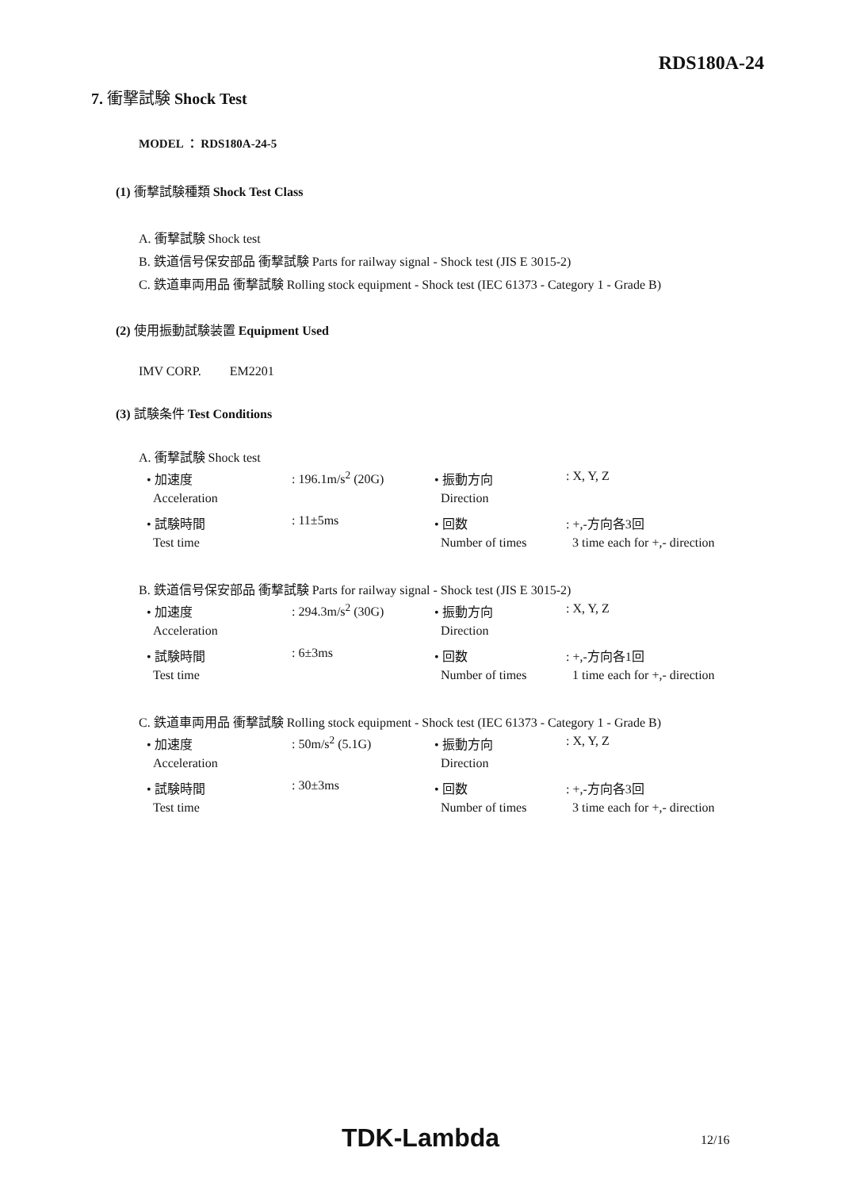RDS180A-24
7. 衝撃試験 Shock Test
MODEL ： RDS180A-24-5
(1) 衝撃試験種類 Shock Test Class
A. 衝撃試験 Shock test
B. 鉄道信号保安部品 衝撃試験 Parts for railway signal - Shock test (JIS E 3015-2)
C. 鉄道車両用品 衝撃試験 Rolling stock equipment - Shock test (IEC 61373 - Category 1 - Grade B)
(2) 使用振動試験装置 Equipment Used
IMV CORP. EM2201
(3) 試験条件 Test Conditions
A. 衝撃試験 Shock test
| • 加速度 | : 196.1m/s<sup>2</sup> (20G) | • 振動方向 | : X, Y, Z |
| Acceleration | | Direction | |
| • 試験時間 | : 11±5ms | • 回数 | : +,-方向各3回 |
| Test time | | Number of times | 3 time each for +,- direction |
B. 鉄道信号保安部品 衝撃試験 Parts for railway signal - Shock test (JIS E 3015-2)
| • 加速度 | : 294.3m/s<sup>2</sup> (30G) | • 振動方向 | : X, Y, Z |
| Acceleration | | Direction | |
| • 試験時間 | : 6±3ms | • 回数 | : +,-方向各1回 |
| Test time | | Number of times | 1 time each for +,- direction |
C. 鉄道車両用品 衝撃試験 Rolling stock equipment - Shock test (IEC 61373 - Category 1 - Grade B)
| • 加速度 | : 50m/s<sup>2</sup> (5.1G) | • 振動方向 | : X, Y, Z |
| Acceleration | | Direction | |
| • 試験時間 | : 30±3ms | • 回数 | : +,-方向各3回 |
| Test time | | Number of times | 3 time each for +,- direction |
TDK-Lambda 12/16